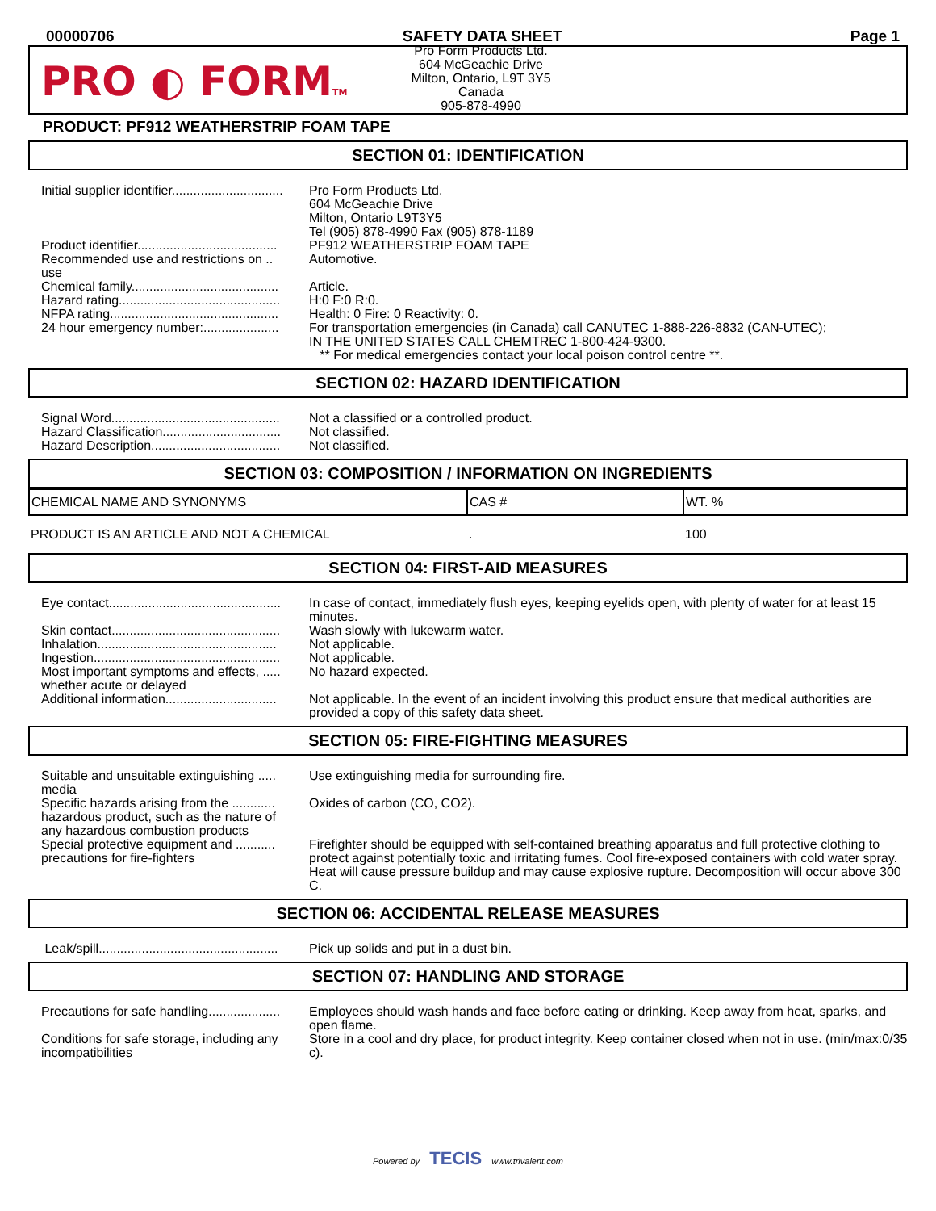00000706 SAFETY DATA SHEET Page 1
PRO ◐ FORMTM
Pro Form Products Ltd.
604 McGeachie Drive
Milton, Ontario, L9T 3Y5
Canada
905-878-4990
PRODUCT: PF912 WEATHERSTRIP FOAM TAPE
SECTION 01: IDENTIFICATION
| Initial supplier identifier............................... | Pro Form Products Ltd. 604 McGeachie Drive Milton, Ontario L9T3Y5 Tel (905) 878-4990 Fax (905) 878-1189 |
| Product identifier....................................... | PF912 WEATHERSTRIP FOAM TAPE |
| Recommended use and restrictions on .. use | Automotive. |
| Chemical family......................................... | Article. |
| Hazard rating............................................. | H:0 F:0 R:0. |
| NFPA rating............................................... | Health: 0 Fire: 0 Reactivity: 0. |
| 24 hour emergency number:..................... | For transportation emergencies (in Canada) call CANUTEC 1-888-226-8832 (CAN-UTEC); IN THE UNITED STATES CALL CHEMTREC 1-800-424-9300. ** For medical emergencies contact your local poison control centre **. |
SECTION 02: HAZARD IDENTIFICATION
| Signal Word............................................... | Not a classified or a controlled product. |
| Hazard Classification................................. | Not classified. |
| Hazard Description.................................... | Not classified. |
SECTION 03: COMPOSITION / INFORMATION ON INGREDIENTS
| CHEMICAL NAME AND SYNONYMS | CAS # | WT. % |
| --- | --- | --- |
| PRODUCT IS AN ARTICLE AND NOT A CHEMICAL | . | 100 |
SECTION 04: FIRST-AID MEASURES
| Eye contact................................................ | In case of contact, immediately flush eyes, keeping eyelids open, with plenty of water for at least 15 minutes. |
| Skin contact............................................... | Wash slowly with lukewarm water. |
| Inhalation.................................................. | Not applicable. |
| Ingestion.................................................... | Not applicable. |
| Most important symptoms and effects, ..... whether acute or delayed | No hazard expected. |
| Additional information............................... | Not applicable. In the event of an incident involving this product ensure that medical authorities are provided a copy of this safety data sheet. |
SECTION 05: FIRE-FIGHTING MEASURES
| Suitable and unsuitable extinguishing ..... media | Use extinguishing media for surrounding fire. |
| Specific hazards arising from the ............ hazardous product, such as the nature of any hazardous combustion products | Oxides of carbon (CO, CO2). |
| Special protective equipment and ........... precautions for fire-fighters | Firefighter should be equipped with self-contained breathing apparatus and full protective clothing to protect against potentially toxic and irritating fumes. Cool fire-exposed containers with cold water spray. Heat will cause pressure buildup and may cause explosive rupture. Decomposition will occur above 300 C. |
SECTION 06: ACCIDENTAL RELEASE MEASURES
| Leak/spill.................................................. | Pick up solids and put in a dust bin. |
SECTION 07: HANDLING AND STORAGE
| Precautions for safe handling.................... | Employees should wash hands and face before eating or drinking. Keep away from heat, sparks, and open flame. |
| Conditions for safe storage, including any incompatibilities | Store in a cool and dry place, for product integrity. Keep container closed when not in use. (min/max:0/35 c). |
Powered by TECIS www.trivalent.com